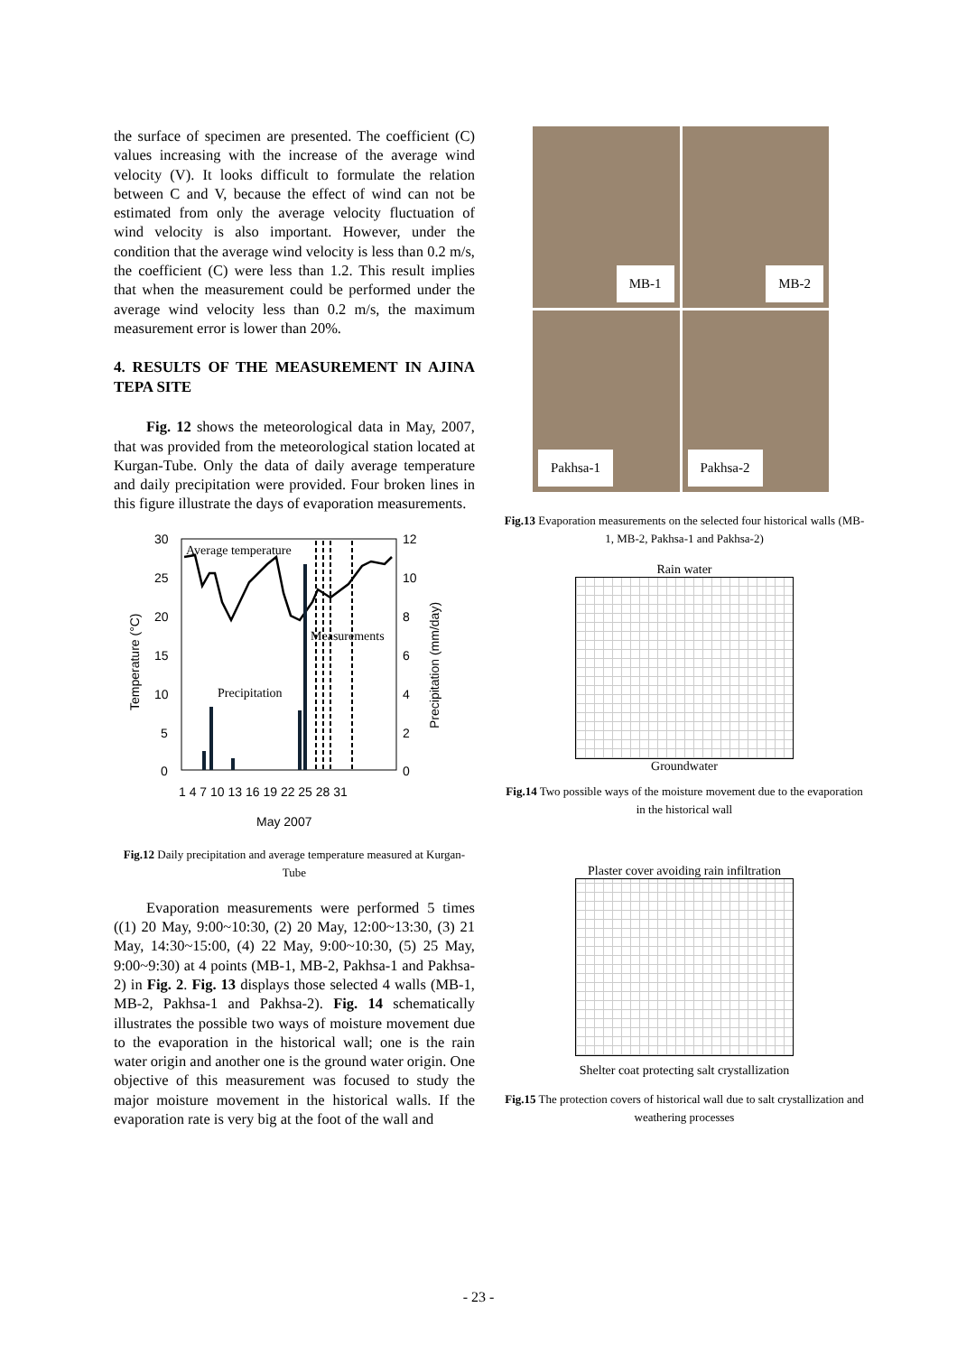the surface of specimen are presented. The coefficient (C) values increasing with the increase of the average wind velocity (V). It looks difficult to formulate the relation between C and V, because the effect of wind can not be estimated from only the average velocity fluctuation of wind velocity is also important. However, under the condition that the average wind velocity is less than 0.2 m/s, the coefficient (C) were less than 1.2. This result implies that when the measurement could be performed under the average wind velocity less than 0.2 m/s, the maximum measurement error is lower than 20%.
4. RESULTS OF THE MEASUREMENT IN AJINA TEPA SITE
Fig. 12 shows the meteorological data in May, 2007, that was provided from the meteorological station located at Kurgan-Tube. Only the data of daily average temperature and daily precipitation were provided. Four broken lines in this figure illustrate the days of evaporation measurements.
30
25
20
15
10
5
0
12
10
8
6
4
2
0
1 4 7 10 13 16 19 22 25 28 31
May 2007
Average temperature
Measurements
Precipitation
Temperature (°C)
Precipitation (mm/day)
Fig.12 Daily precipitation and average temperature measured at Kurgan-Tube
Evaporation measurements were performed 5 times ((1) 20 May, 9:00~10:30, (2) 20 May, 12:00~13:30, (3) 21 May, 14:30~15:00, (4) 22 May, 9:00~10:30, (5) 25 May, 9:00~9:30) at 4 points (MB-1, MB-2, Pakhsa-1 and Pakhsa-2) in Fig. 2. Fig. 13 displays those selected 4 walls (MB-1, MB-2, Pakhsa-1 and Pakhsa-2). Fig. 14 schematically illustrates the possible two ways of moisture movement due to the evaporation in the historical wall; one is the rain water origin and another one is the ground water origin. One objective of this measurement was focused to study the major moisture movement in the historical walls. If the evaporation rate is very big at the foot of the wall and
MB-1
MB-2
Pakhsa-1
Pakhsa-2
Fig.13 Evaporation measurements on the selected four historical walls (MB-1, MB-2, Pakhsa-1 and Pakhsa-2)
Rain water
Groundwater
Fig.14 Two possible ways of the moisture movement due to the evaporation in the historical wall
Plaster cover avoiding rain infiltration
Shelter coat protecting salt crystallization
Fig.15 The protection covers of historical wall due to salt crystallization and weathering processes
- 23 -